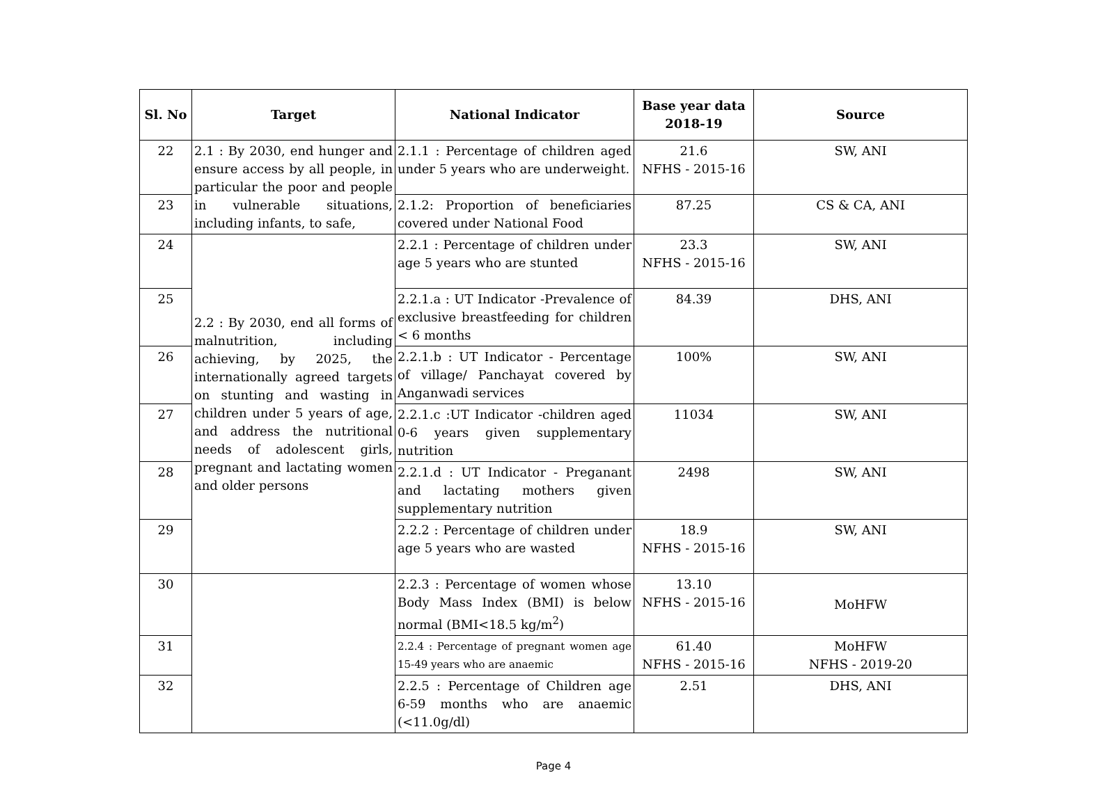| Sl. No | Target | National Indicator | Base year data 2018-19 | Source |
| --- | --- | --- | --- | --- |
| 22 | 2.1 : By 2030, end hunger and ensure access by all people, in particular the poor and people in vulnerable situations, including infants, to safe, | 2.1.1 : Percentage of children aged under 5 years who are underweight. | 21.6 NFHS - 2015-16 | SW, ANI |
| 23 | | 2.1.2: Proportion of beneficiaries covered under National Food | 87.25 | CS & CA, ANI |
| 24 | 2.2 : By 2030, end all forms of malnutrition, including achieving, by 2025, the internationally agreed targets on stunting and wasting in children under 5 years of age, and address the nutritional needs of adolescent girls, pregnant and lactating women and older persons | 2.2.1 : Percentage of children under age 5 years who are stunted | 23.3 NFHS - 2015-16 | SW, ANI |
| 25 | | 2.2.1.a : UT Indicator -Prevalence of exclusive breastfeeding for children < 6 months | 84.39 | DHS, ANI |
| 26 | | 2.2.1.b : UT Indicator - Percentage of village/ Panchayat covered by Anganwadi services | 100% | SW, ANI |
| 27 | | 2.2.1.c :UT Indicator -children aged 0-6 years given supplementary nutrition | 11034 | SW, ANI |
| 28 | | 2.2.1.d : UT Indicator - Preganant and lactating mothers given supplementary nutrition | 2498 | SW, ANI |
| 29 | | 2.2.2 : Percentage of children under age 5 years who are wasted | 18.9 NFHS - 2015-16 | SW, ANI |
| 30 | | 2.2.3 : Percentage of women whose Body Mass Index (BMI) is below normal (BMI<18.5 kg/m<sup>2</sup>) | 13.10 NFHS - 2015-16 | MoHFW |
| 31 | | 2.2.4 : Percentage of pregnant women age 15-49 years who are anaemic | 61.40 NFHS - 2015-16 | MoHFW NFHS - 2019-20 |
| 32 | | 2.2.5 : Percentage of Children age 6-59 months who are anaemic (<11.0g/dl) | 2.51 | DHS, ANI |
Page 4